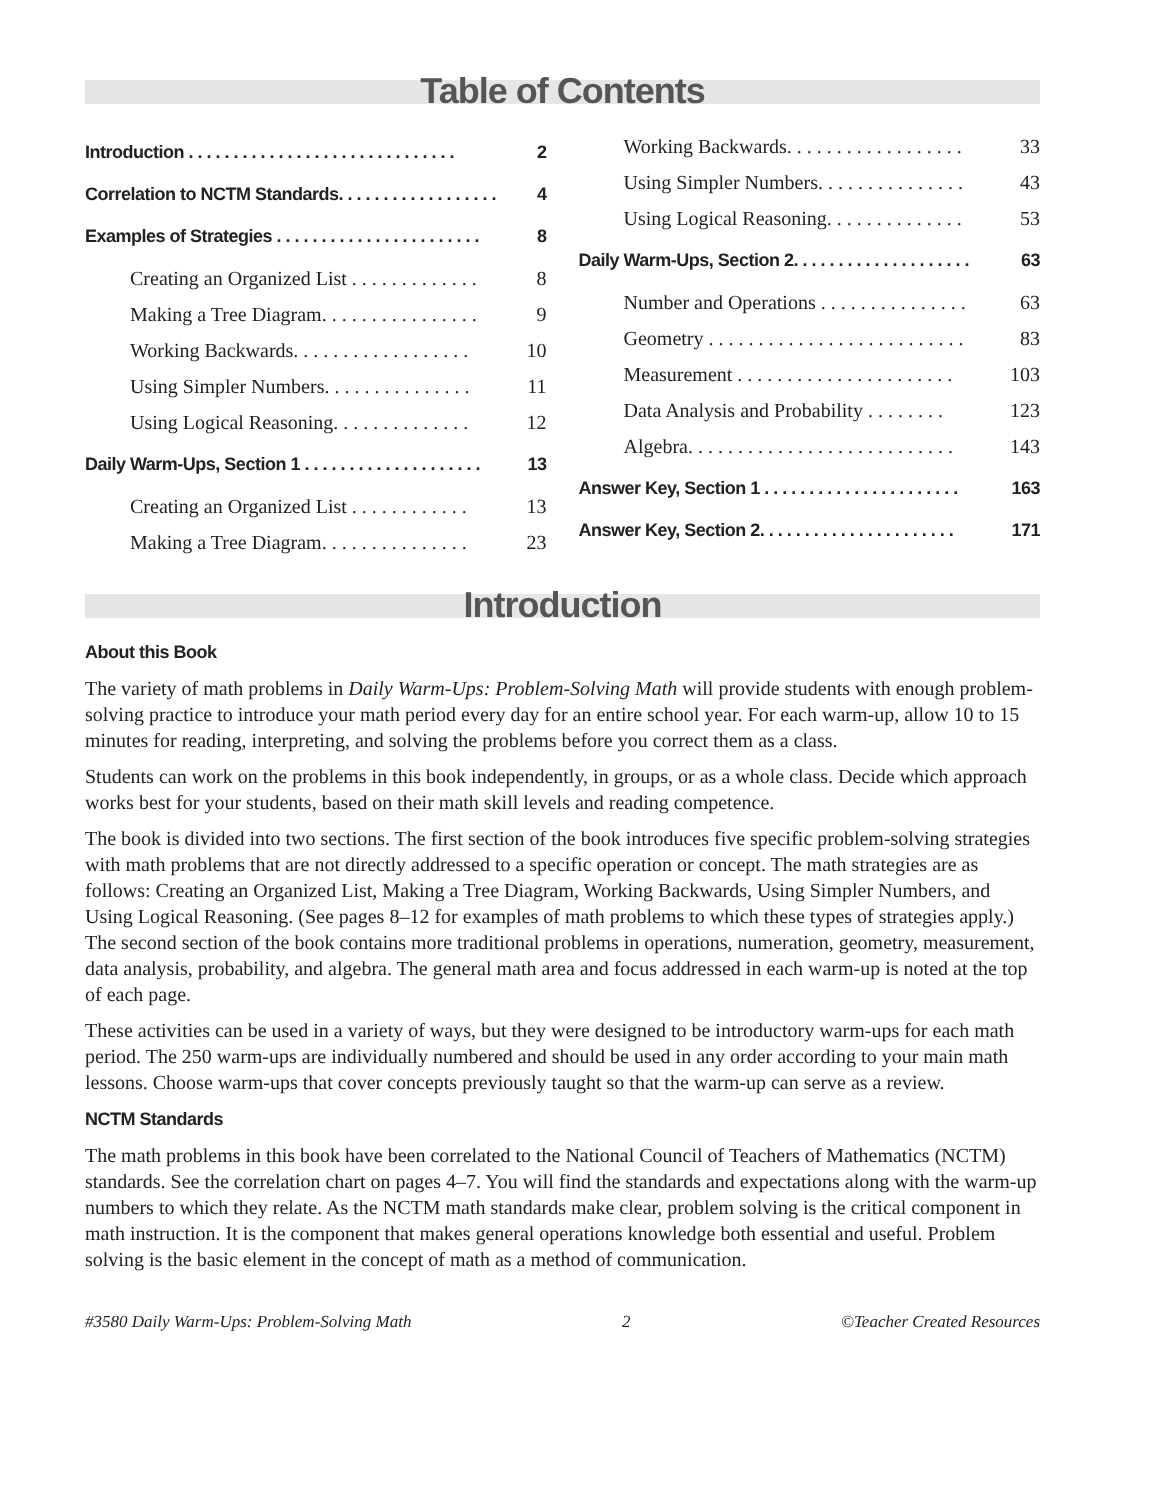Table of Contents
Introduction . . . . . . . . . . . . . . . . . . . . . . . . . . . . . . 2
Correlation to NCTM Standards. . . . . . . . . . . . . . . . . . 4
Examples of Strategies . . . . . . . . . . . . . . . . . . . . . . . 8
Creating an Organized List . . . . . . . . . . . . . 8
Making a Tree Diagram. . . . . . . . . . . . . . . . 9
Working Backwards. . . . . . . . . . . . . . . . . . 10
Using Simpler Numbers. . . . . . . . . . . . . . . 11
Using Logical Reasoning. . . . . . . . . . . . . . 12
Daily Warm-Ups, Section 1 . . . . . . . . . . . . . . . . . . . . 13
Creating an Organized List . . . . . . . . . . . . 13
Making a Tree Diagram. . . . . . . . . . . . . . . 23
Working Backwards. . . . . . . . . . . . . . . . . . 33
Using Simpler Numbers. . . . . . . . . . . . . . . 43
Using Logical Reasoning. . . . . . . . . . . . . . 53
Daily Warm-Ups, Section 2. . . . . . . . . . . . . . . . . . . . 63
Number and Operations . . . . . . . . . . . . . . . 63
Geometry . . . . . . . . . . . . . . . . . . . . . . . . . . 83
Measurement . . . . . . . . . . . . . . . . . . . . . . 103
Data Analysis and Probability . . . . . . . . 123
Algebra. . . . . . . . . . . . . . . . . . . . . . . . . . . 143
Answer Key, Section 1 . . . . . . . . . . . . . . . . . . . . . . 163
Answer Key, Section 2. . . . . . . . . . . . . . . . . . . . . . 171
Introduction
About this Book
The variety of math problems in Daily Warm-Ups: Problem-Solving Math will provide students with enough problem-solving practice to introduce your math period every day for an entire school year. For each warm-up, allow 10 to 15 minutes for reading, interpreting, and solving the problems before you correct them as a class.
Students can work on the problems in this book independently, in groups, or as a whole class. Decide which approach works best for your students, based on their math skill levels and reading competence.
The book is divided into two sections. The first section of the book introduces five specific problem-solving strategies with math problems that are not directly addressed to a specific operation or concept. The math strategies are as follows: Creating an Organized List, Making a Tree Diagram, Working Backwards, Using Simpler Numbers, and Using Logical Reasoning. (See pages 8–12 for examples of math problems to which these types of strategies apply.) The second section of the book contains more traditional problems in operations, numeration, geometry, measurement, data analysis, probability, and algebra. The general math area and focus addressed in each warm-up is noted at the top of each page.
These activities can be used in a variety of ways, but they were designed to be introductory warm-ups for each math period. The 250 warm-ups are individually numbered and should be used in any order according to your main math lessons. Choose warm-ups that cover concepts previously taught so that the warm-up can serve as a review.
NCTM Standards
The math problems in this book have been correlated to the National Council of Teachers of Mathematics (NCTM) standards. See the correlation chart on pages 4–7. You will find the standards and expectations along with the warm-up numbers to which they relate. As the NCTM math standards make clear, problem solving is the critical component in math instruction. It is the component that makes general operations knowledge both essential and useful. Problem solving is the basic element in the concept of math as a method of communication.
#3580 Daily Warm-Ups: Problem-Solving Math 2 ©Teacher Created Resources